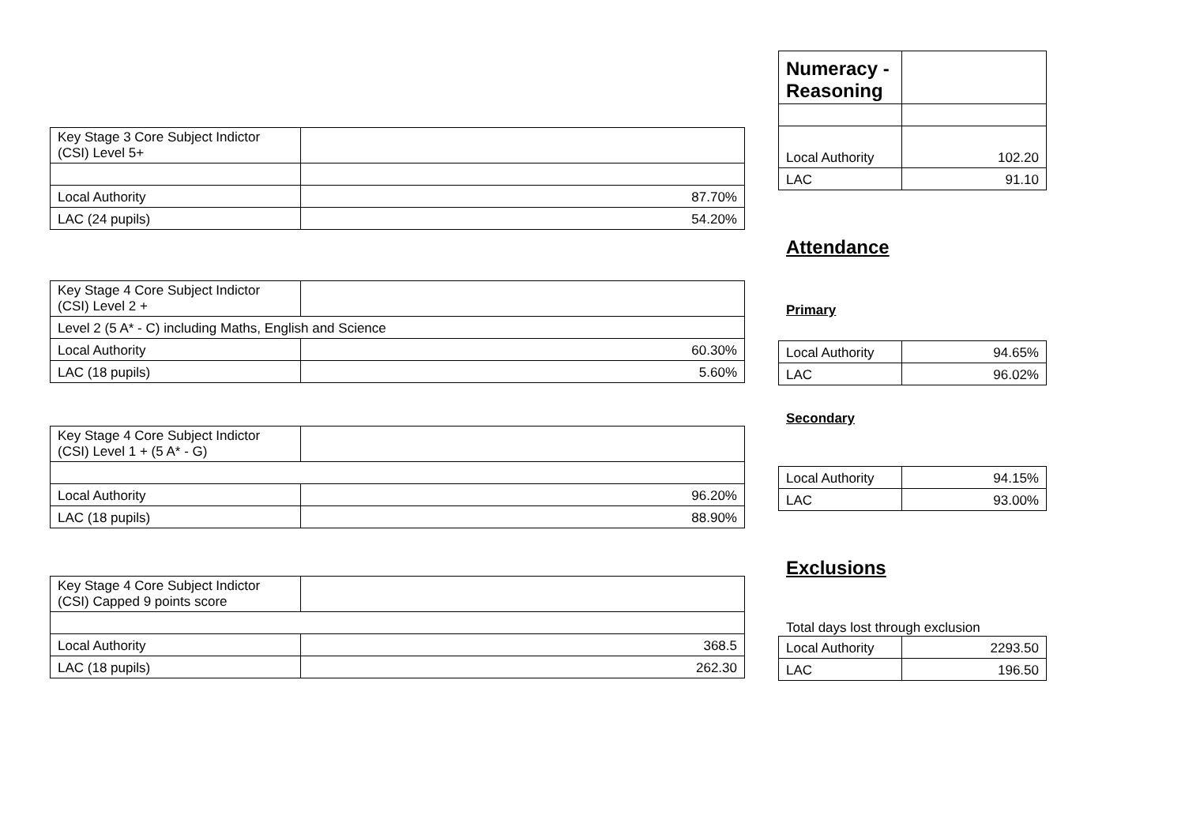| Key Stage 3 Core Subject Indictor (CSI) Level 5+ | |
| Local Authority | 87.70% |
| LAC (24 pupils) | 54.20% |
| Key Stage 4 Core Subject Indictor (CSI) Level 2 + | |
| Level 2 (5 A* - C) including Maths, English and Science | |
| Local Authority | 60.30% |
| LAC (18 pupils) | 5.60% |
| Key Stage 4 Core Subject Indictor (CSI) Level 1 + (5 A* - G) | |
| Local Authority | 96.20% |
| LAC (18 pupils) | 88.90% |
| Key Stage 4 Core Subject Indictor (CSI) Capped 9 points score | |
| Local Authority | 368.5 |
| LAC (18 pupils) | 262.30 |
| Numeracy - Reasoning | |
| Local Authority | 102.20 |
| LAC | 91.10 |
Attendance
Primary
| Local Authority | 94.65% |
| LAC | 96.02% |
Secondary
| Local Authority | 94.15% |
| LAC | 93.00% |
Exclusions
Total days lost through exclusion
| Local Authority | 2293.50 |
| LAC | 196.50 |